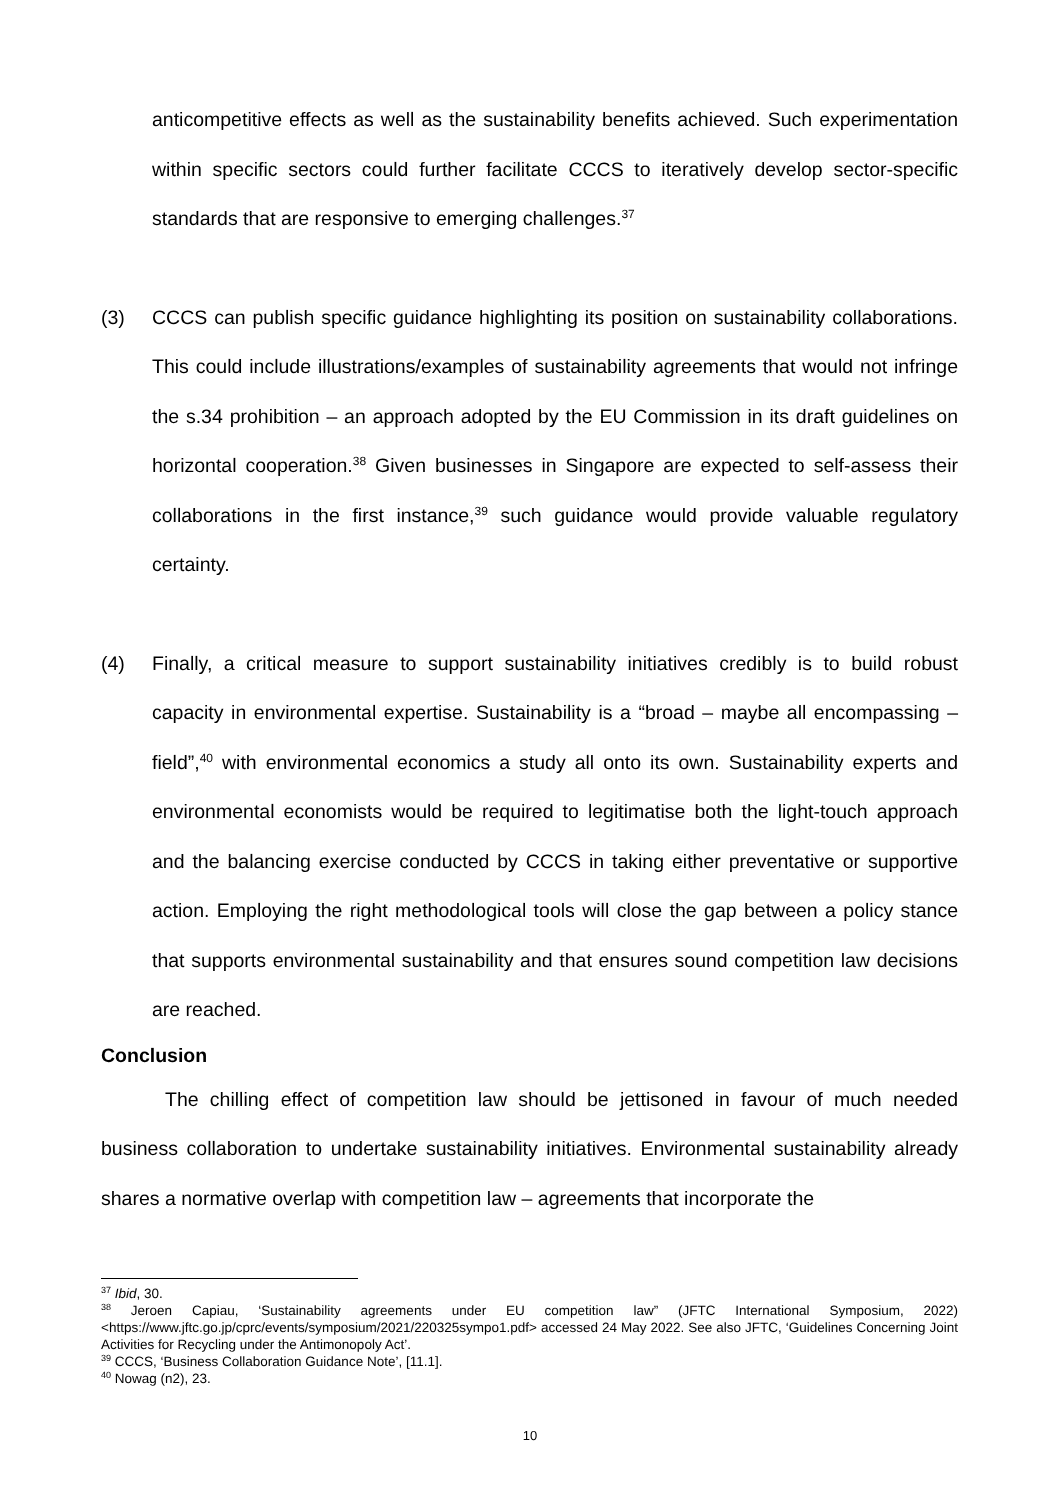anticompetitive effects as well as the sustainability benefits achieved. Such experimentation within specific sectors could further facilitate CCCS to iteratively develop sector-specific standards that are responsive to emerging challenges.<sup>37</sup>
(3) CCCS can publish specific guidance highlighting its position on sustainability collaborations. This could include illustrations/examples of sustainability agreements that would not infringe the s.34 prohibition – an approach adopted by the EU Commission in its draft guidelines on horizontal cooperation.<sup>38</sup> Given businesses in Singapore are expected to self-assess their collaborations in the first instance,<sup>39</sup> such guidance would provide valuable regulatory certainty.
(4) Finally, a critical measure to support sustainability initiatives credibly is to build robust capacity in environmental expertise. Sustainability is a “broad – maybe all encompassing – field”,<sup>40</sup> with environmental economics a study all onto its own. Sustainability experts and environmental economists would be required to legitimatise both the light-touch approach and the balancing exercise conducted by CCCS in taking either preventative or supportive action. Employing the right methodological tools will close the gap between a policy stance that supports environmental sustainability and that ensures sound competition law decisions are reached.
Conclusion
The chilling effect of competition law should be jettisoned in favour of much needed business collaboration to undertake sustainability initiatives. Environmental sustainability already shares a normative overlap with competition law – agreements that incorporate the
<sup>37</sup> Ibid, 30.
<sup>38</sup> Jeroen Capiau, ‘Sustainability agreements under EU competition law” (JFTC International Symposium, 2022) <https://www.jftc.go.jp/cprc/events/symposium/2021/220325sympo1.pdf> accessed 24 May 2022. See also JFTC, ‘Guidelines Concerning Joint Activities for Recycling under the Antimonopoly Act’.
<sup>39</sup> CCCS, ‘Business Collaboration Guidance Note’, [11.1].
<sup>40</sup> Nowag (n2), 23.
10